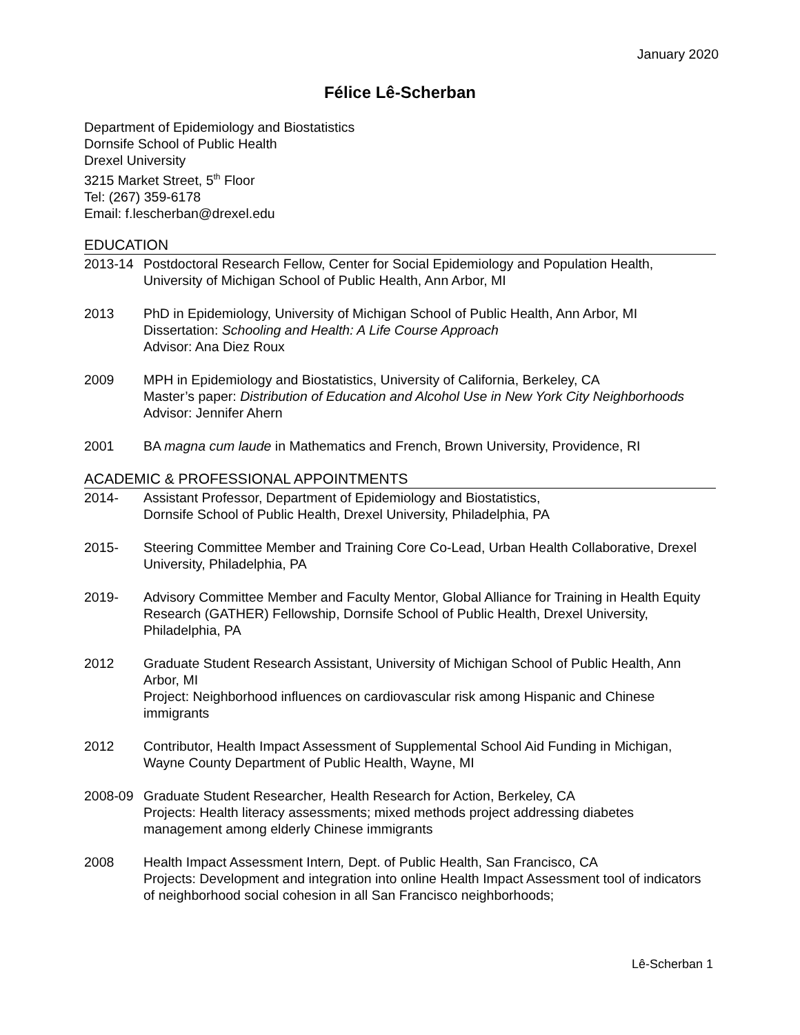January 2020
Félice Lê-Scherban
Department of Epidemiology and Biostatistics
Dornsife School of Public Health
Drexel University
3215 Market Street, 5<sup>th</sup> Floor
Tel: (267) 359-6178
Email: f.lescherban@drexel.edu
EDUCATION
2013-14 Postdoctoral Research Fellow, Center for Social Epidemiology and Population Health, University of Michigan School of Public Health, Ann Arbor, MI
2013 PhD in Epidemiology, University of Michigan School of Public Health, Ann Arbor, MI
Dissertation: Schooling and Health: A Life Course Approach
Advisor: Ana Diez Roux
2009 MPH in Epidemiology and Biostatistics, University of California, Berkeley, CA
Master’s paper: Distribution of Education and Alcohol Use in New York City Neighborhoods
Advisor: Jennifer Ahern
2001 BA magna cum laude in Mathematics and French, Brown University, Providence, RI
ACADEMIC & PROFESSIONAL APPOINTMENTS
2014- Assistant Professor, Department of Epidemiology and Biostatistics,
Dornsife School of Public Health, Drexel University, Philadelphia, PA
2015- Steering Committee Member and Training Core Co-Lead, Urban Health Collaborative, Drexel University, Philadelphia, PA
2019- Advisory Committee Member and Faculty Mentor, Global Alliance for Training in Health Equity Research (GATHER) Fellowship, Dornsife School of Public Health, Drexel University, Philadelphia, PA
2012 Graduate Student Research Assistant, University of Michigan School of Public Health, Ann Arbor, MI
Project: Neighborhood influences on cardiovascular risk among Hispanic and Chinese immigrants
2012 Contributor, Health Impact Assessment of Supplemental School Aid Funding in Michigan, Wayne County Department of Public Health, Wayne, MI
2008-09 Graduate Student Researcher, Health Research for Action, Berkeley, CA
Projects: Health literacy assessments; mixed methods project addressing diabetes management among elderly Chinese immigrants
2008 Health Impact Assessment Intern, Dept. of Public Health, San Francisco, CA
Projects: Development and integration into online Health Impact Assessment tool of indicators of neighborhood social cohesion in all San Francisco neighborhoods;
Lê-Scherban 1